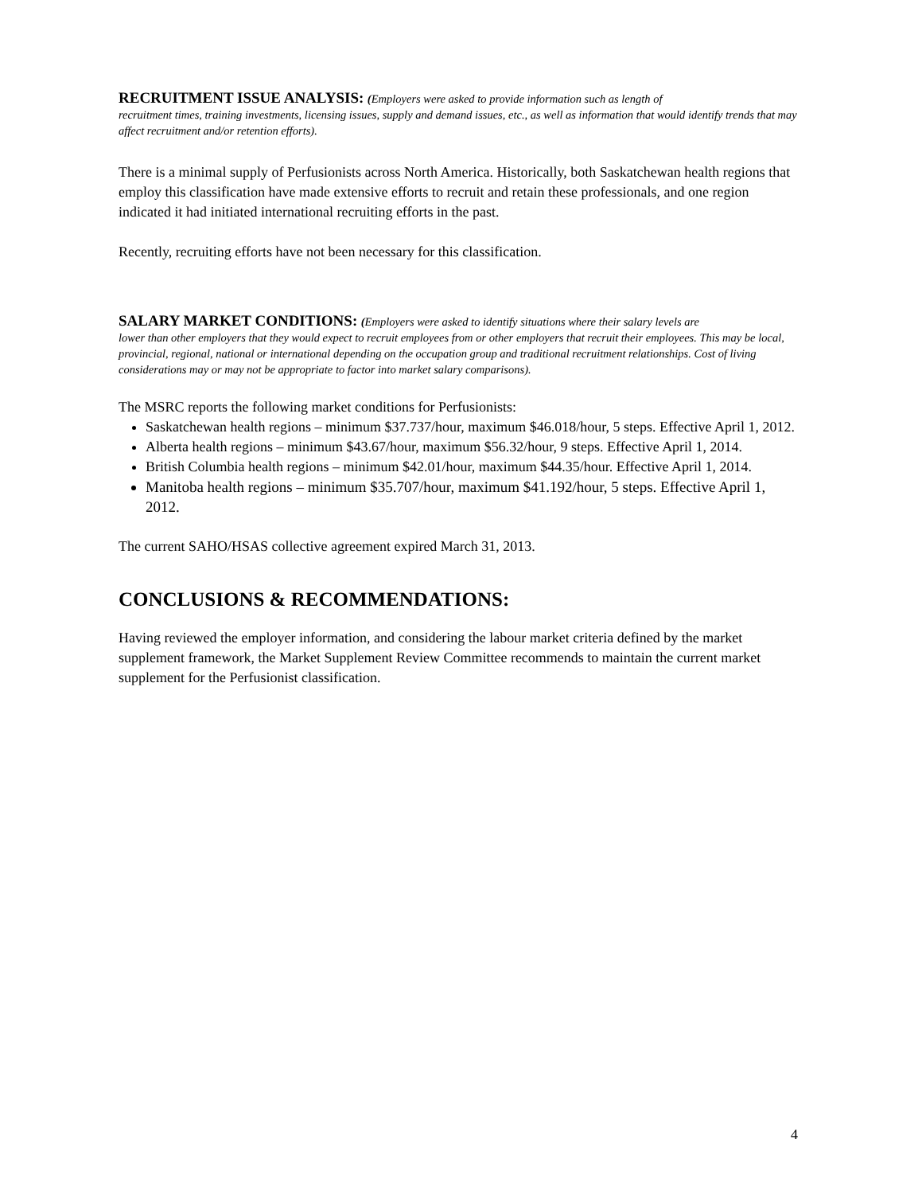RECRUITMENT ISSUE ANALYSIS: (Employers were asked to provide information such as length of
recruitment times, training investments, licensing issues, supply and demand issues, etc., as well as information that would identify trends that may affect recruitment and/or retention efforts).
There is a minimal supply of Perfusionists across North America. Historically, both Saskatchewan health regions that employ this classification have made extensive efforts to recruit and retain these professionals, and one region indicated it had initiated international recruiting efforts in the past.
Recently, recruiting efforts have not been necessary for this classification.
SALARY MARKET CONDITIONS: (Employers were asked to identify situations where their salary levels are
lower than other employers that they would expect to recruit employees from or other employers that recruit their employees. This may be local, provincial, regional, national or international depending on the occupation group and traditional recruitment relationships. Cost of living considerations may or may not be appropriate to factor into market salary comparisons).
The MSRC reports the following market conditions for Perfusionists:
Saskatchewan health regions – minimum $37.737/hour, maximum $46.018/hour, 5 steps. Effective April 1, 2012.
Alberta health regions – minimum $43.67/hour, maximum $56.32/hour, 9 steps. Effective April 1, 2014.
British Columbia health regions – minimum $42.01/hour, maximum $44.35/hour. Effective April 1, 2014.
Manitoba health regions – minimum $35.707/hour, maximum $41.192/hour, 5 steps. Effective April 1, 2012.
The current SAHO/HSAS collective agreement expired March 31, 2013.
CONCLUSIONS & RECOMMENDATIONS:
Having reviewed the employer information, and considering the labour market criteria defined by the market supplement framework, the Market Supplement Review Committee recommends to maintain the current market supplement for the Perfusionist classification.
4